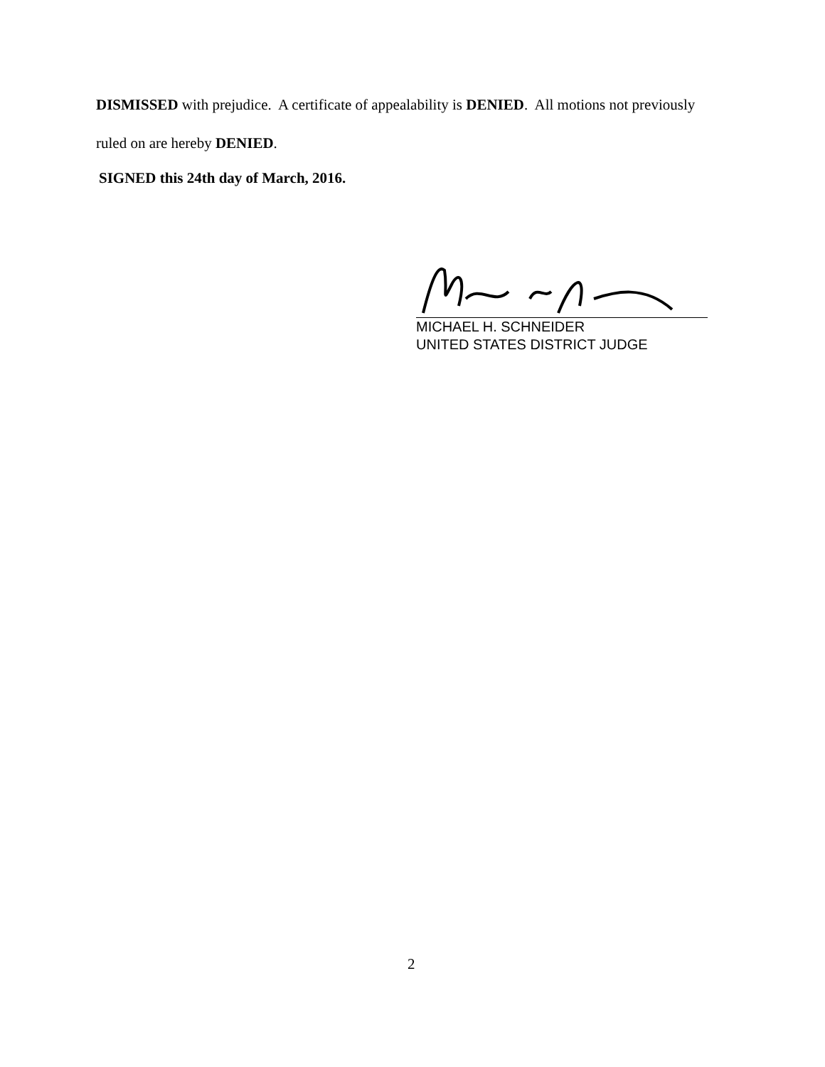DISMISSED with prejudice. A certificate of appealability is DENIED. All motions not previously
ruled on are hereby DENIED.
SIGNED this 24th day of March, 2016.
MICHAEL H. SCHNEIDER
UNITED STATES DISTRICT JUDGE
2